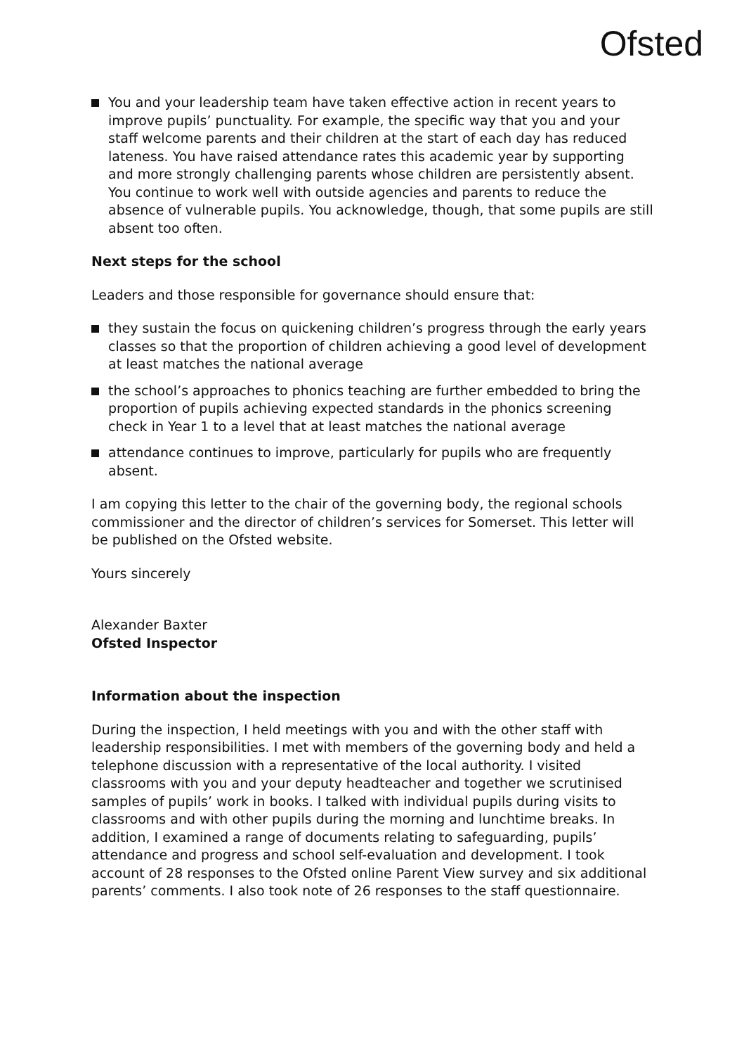Ofsted
You and your leadership team have taken effective action in recent years to improve pupils’ punctuality. For example, the specific way that you and your staff welcome parents and their children at the start of each day has reduced lateness. You have raised attendance rates this academic year by supporting and more strongly challenging parents whose children are persistently absent. You continue to work well with outside agencies and parents to reduce the absence of vulnerable pupils. You acknowledge, though, that some pupils are still absent too often.
Next steps for the school
Leaders and those responsible for governance should ensure that:
they sustain the focus on quickening children’s progress through the early years classes so that the proportion of children achieving a good level of development at least matches the national average
the school’s approaches to phonics teaching are further embedded to bring the proportion of pupils achieving expected standards in the phonics screening check in Year 1 to a level that at least matches the national average
attendance continues to improve, particularly for pupils who are frequently absent.
I am copying this letter to the chair of the governing body, the regional schools commissioner and the director of children’s services for Somerset. This letter will be published on the Ofsted website.
Yours sincerely
Alexander Baxter
Ofsted Inspector
Information about the inspection
During the inspection, I held meetings with you and with the other staff with leadership responsibilities. I met with members of the governing body and held a telephone discussion with a representative of the local authority. I visited classrooms with you and your deputy headteacher and together we scrutinised samples of pupils’ work in books. I talked with individual pupils during visits to classrooms and with other pupils during the morning and lunchtime breaks. In addition, I examined a range of documents relating to safeguarding, pupils’ attendance and progress and school self-evaluation and development. I took account of 28 responses to the Ofsted online Parent View survey and six additional parents’ comments. I also took note of 26 responses to the staff questionnaire.